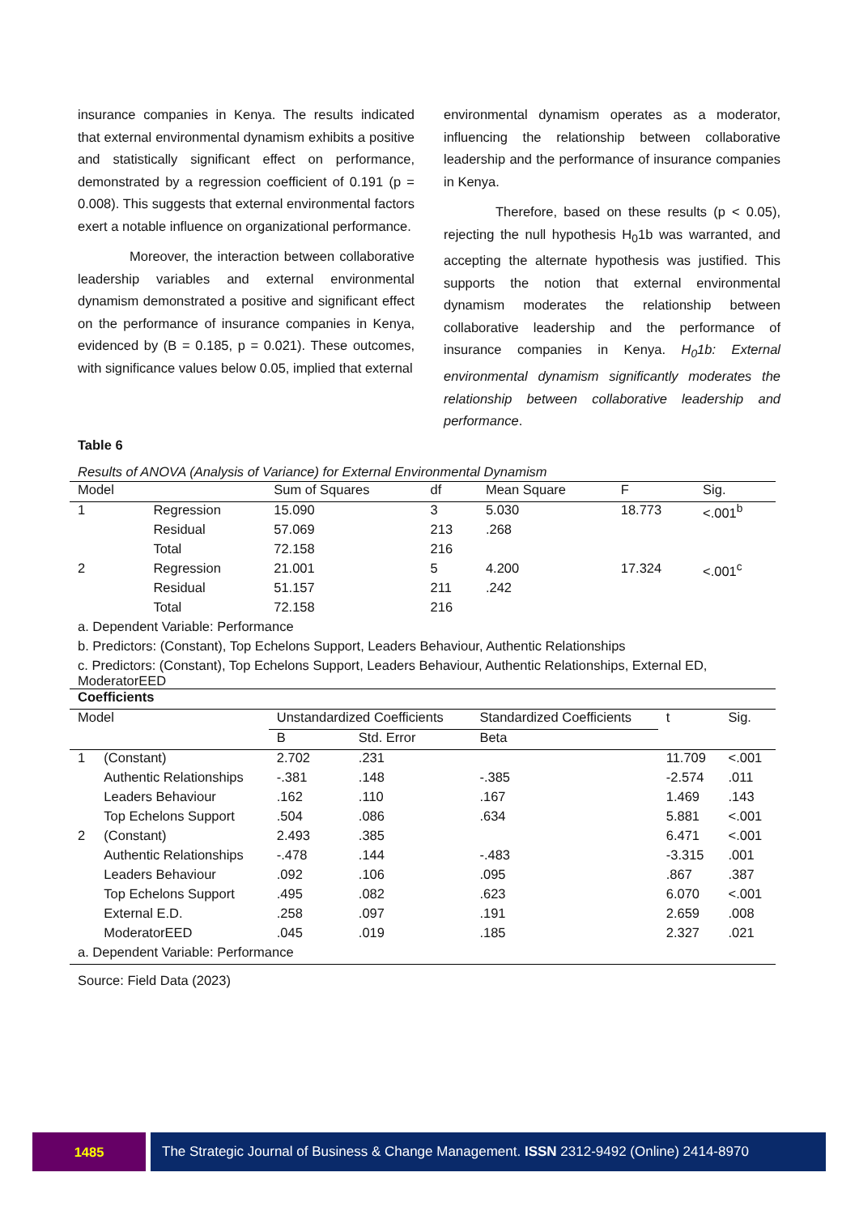insurance companies in Kenya. The results indicated that external environmental dynamism exhibits a positive and statistically significant effect on performance, demonstrated by a regression coefficient of 0.191 (p = 0.008). This suggests that external environmental factors exert a notable influence on organizational performance.
Moreover, the interaction between collaborative leadership variables and external environmental dynamism demonstrated a positive and significant effect on the performance of insurance companies in Kenya, evidenced by (B = 0.185, p = 0.021). These outcomes, with significance values below 0.05, implied that external
environmental dynamism operates as a moderator, influencing the relationship between collaborative leadership and the performance of insurance companies in Kenya.
Therefore, based on these results (p < 0.05), rejecting the null hypothesis H<sub>0</sub>1b was warranted, and accepting the alternate hypothesis was justified. This supports the notion that external environmental dynamism moderates the relationship between collaborative leadership and the performance of insurance companies in Kenya. H<sub>0</sub>1b: External environmental dynamism significantly moderates the relationship between collaborative leadership and performance.
Table 6
Results of ANOVA (Analysis of Variance) for External Environmental Dynamism
| Model | | Sum of Squares | df | Mean Square | F | Sig. |
| --- | --- | --- | --- | --- | --- | --- |
| 1 | Regression | 15.090 | 3 | 5.030 | 18.773 | <.001<sup>b</sup> |
| | Residual | 57.069 | 213 | .268 | | |
| | Total | 72.158 | 216 | | | |
| 2 | Regression | 21.001 | 5 | 4.200 | 17.324 | <.001<sup>c</sup> |
| | Residual | 51.157 | 211 | .242 | | |
| | Total | 72.158 | 216 | | | |
| a. Dependent Variable: Performance | | | | | | |
| b. Predictors: (Constant), Top Echelons Support, Leaders Behaviour, Authentic Relationships | | | | | | |
| c. Predictors: (Constant), Top Echelons Support, Leaders Behaviour, Authentic Relationships, External ED, ModeratorEED | | | | | | |
| Coefficients | | | | | | |
| --- | --- | --- | --- | --- | --- | --- |
| Model | | Unstandardized Coefficients | | Standardized Coefficients | t | Sig. |
| | | B | Std. Error | Beta | | |
| 1 | (Constant) | 2.702 | .231 | | 11.709 | <.001 |
| | Authentic Relationships | -.381 | .148 | -.385 | -2.574 | .011 |
| | Leaders Behaviour | .162 | .110 | .167 | 1.469 | .143 |
| | Top Echelons Support | .504 | .086 | .634 | 5.881 | <.001 |
| 2 | (Constant) | 2.493 | .385 | | 6.471 | <.001 |
| | Authentic Relationships | -.478 | .144 | -.483 | -3.315 | .001 |
| | Leaders Behaviour | .092 | .106 | .095 | .867 | .387 |
| | Top Echelons Support | .495 | .082 | .623 | 6.070 | <.001 |
| | External E.D. | .258 | .097 | .191 | 2.659 | .008 |
| | ModeratorEED | .045 | .019 | .185 | 2.327 | .021 |
| a. Dependent Variable: Performance | | | | | | |
Source: Field Data (2023)
1485 The Strategic Journal of Business & Change Management. ISSN 2312-9492 (Online) 2414-8970